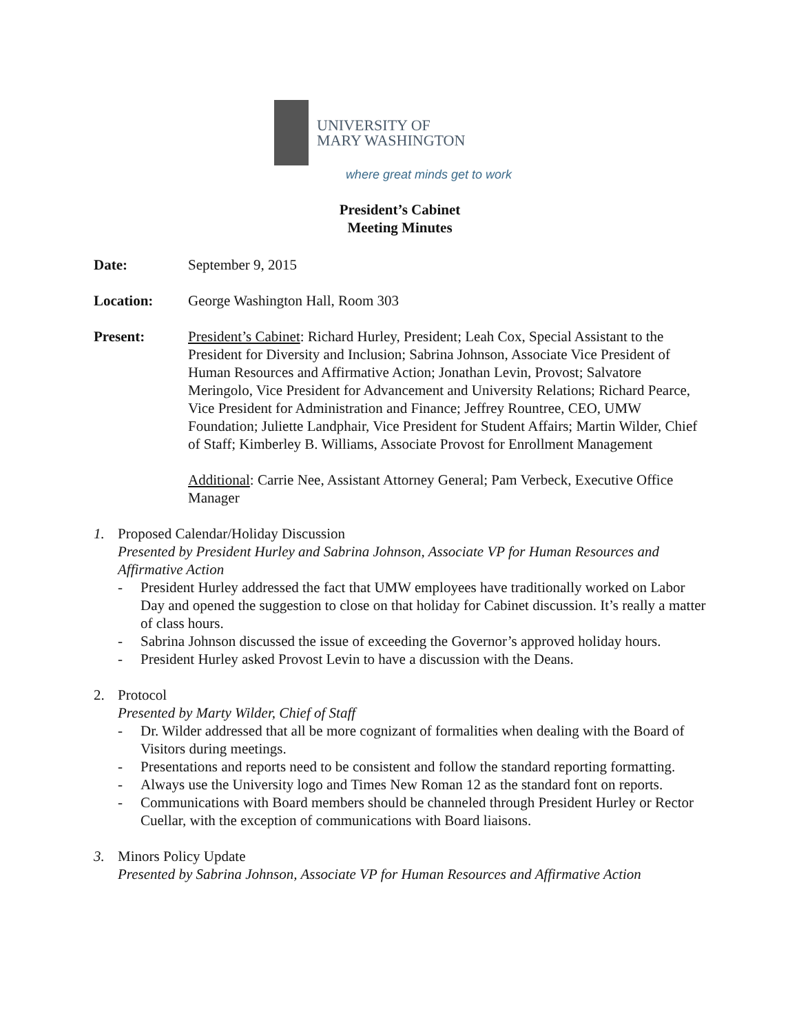UNIVERSITY OF
MARY WASHINGTON
where great minds get to work
President’s Cabinet
Meeting Minutes
Date: September 9, 2015
Location: George Washington Hall, Room 303
Present: President’s Cabinet: Richard Hurley, President; Leah Cox, Special Assistant to the President for Diversity and Inclusion; Sabrina Johnson, Associate Vice President of Human Resources and Affirmative Action; Jonathan Levin, Provost; Salvatore Meringolo, Vice President for Advancement and University Relations; Richard Pearce, Vice President for Administration and Finance; Jeffrey Rountree, CEO, UMW Foundation; Juliette Landphair, Vice President for Student Affairs; Martin Wilder, Chief of Staff; Kimberley B. Williams, Associate Provost for Enrollment Management
Additional: Carrie Nee, Assistant Attorney General; Pam Verbeck, Executive Office Manager
1. Proposed Calendar/Holiday Discussion
Presented by President Hurley and Sabrina Johnson, Associate VP for Human Resources and Affirmative Action
- President Hurley addressed the fact that UMW employees have traditionally worked on Labor Day and opened the suggestion to close on that holiday for Cabinet discussion. It’s really a matter of class hours.
- Sabrina Johnson discussed the issue of exceeding the Governor’s approved holiday hours.
- President Hurley asked Provost Levin to have a discussion with the Deans.
2. Protocol
Presented by Marty Wilder, Chief of Staff
- Dr. Wilder addressed that all be more cognizant of formalities when dealing with the Board of Visitors during meetings.
- Presentations and reports need to be consistent and follow the standard reporting formatting.
- Always use the University logo and Times New Roman 12 as the standard font on reports.
- Communications with Board members should be channeled through President Hurley or Rector Cuellar, with the exception of communications with Board liaisons.
3. Minors Policy Update
Presented by Sabrina Johnson, Associate VP for Human Resources and Affirmative Action